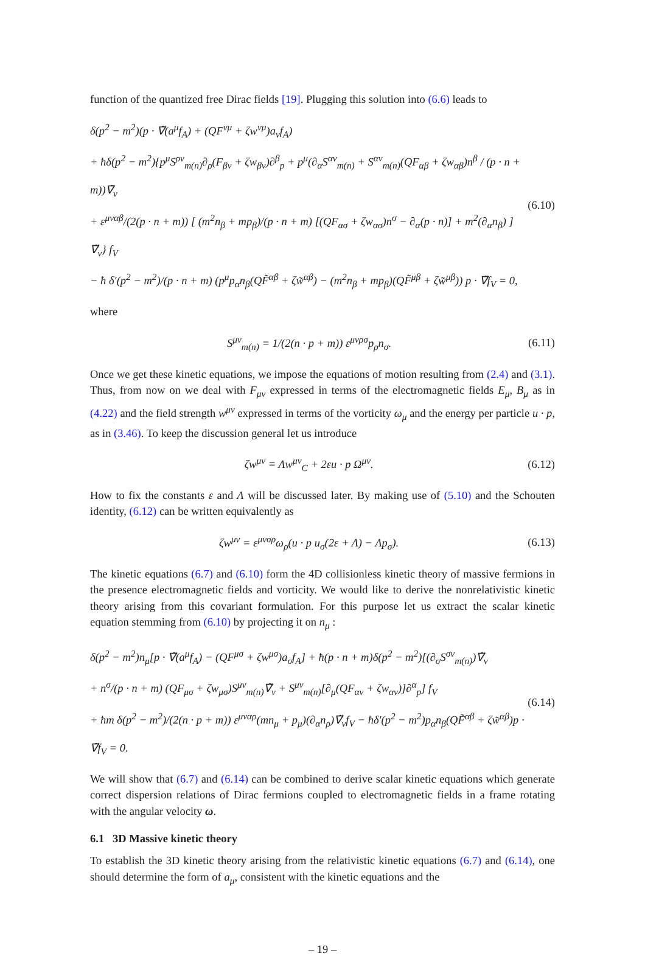function of the quantized free Dirac fields [19]. Plugging this solution into (6.6) leads to
δ(p<sup>2</sup> − m<sup>2</sup>)(p · ∇̃(a<sup>μ</sup>f<sub>A</sub>) + (QF<sup>νμ</sup> + ζw<sup>νμ</sup>)a<sub>ν</sub>f<sub>A</sub>)
+ ħδ(p<sup>2</sup> − m<sup>2</sup>){p<sup>μ</sup>S<sup>ρν</sup><sub>m(n)</sub>∂<sub>ρ</sub>(F<sub>βν</sub> + ζw<sub>βν</sub>)∂<sup>β</sup><sub>p</sub> + p<sup>μ</sup>(∂<sub>α</sub>S<sup>αν</sup><sub>m(n)</sub> + S<sup>αν</sup><sub>m(n)</sub>(QF<sub>αβ</sub> + ζw<sub>αβ</sub>)n<sup>β</sup> / (p · n + m))∇̃<sub>ν</sub>
+ ε<sup>μναβ</sup>/(2(p · n + m)) [ (m<sup>2</sup>n<sub>β</sub> + mp<sub>β</sub>)/(p · n + m) [(QF<sub>ασ</sub> + ζw<sub>ασ</sub>)n<sup>σ</sup> − ∂<sub>α</sub>(p · n)] + m<sup>2</sup>(∂<sub>α</sub>n<sub>β</sub>) ] ∇̃<sub>ν</sub>} f<sub>V</sub>
− ħ δ′(p<sup>2</sup> − m<sup>2</sup>)/(p · n + m) (p<sup>μ</sup>p<sub>α</sub>n<sub>β</sub>(QF̃<sup>αβ</sup> + ζw̃<sup>αβ</sup>) − (m<sup>2</sup>n<sub>β</sub> + mp<sub>β</sub>)(QF̃<sup>μβ</sup> + ζw̃<sup>μβ</sup>)) p · ∇̃f<sub>V</sub> = 0,
(6.10)
where
S<sup>μν</sup><sub>m(n)</sub> = 1/(2(n · p + m)) ε<sup>μνρσ</sup>p<sub>ρ</sub>n<sub>σ</sub>.
(6.11)
Once we get these kinetic equations, we impose the equations of motion resulting from (2.4) and (3.1). Thus, from now on we deal with F<sub>μν</sub> expressed in terms of the electromagnetic fields E<sub>μ</sub>, B<sub>μ</sub> as in (4.22) and the field strength w<sup>μν</sup> expressed in terms of the vorticity ω<sub>μ</sub> and the energy per particle u · p, as in (3.46). To keep the discussion general let us introduce
ζw<sup>μν</sup> ≡ Λw<sup>μν</sup><sub>C</sub> + 2εu · p Ω<sup>μν</sup>.
(6.12)
How to fix the constants ε and Λ will be discussed later. By making use of (5.10) and the Schouten identity, (6.12) can be written equivalently as
ζw<sup>μν</sup> = ε<sup>μνσρ</sup>ω<sub>ρ</sub>(u · p u<sub>σ</sub>(2ε + Λ) − Λp<sub>σ</sub>).
(6.13)
The kinetic equations (6.7) and (6.10) form the 4D collisionless kinetic theory of massive fermions in the presence electromagnetic fields and vorticity. We would like to derive the nonrelativistic kinetic theory arising from this covariant formulation. For this purpose let us extract the scalar kinetic equation stemming from (6.10) by projecting it on n<sub>μ</sub> :
δ(p<sup>2</sup> − m<sup>2</sup>)n<sub>μ</sub>[p · ∇̃(a<sup>μ</sup>f<sub>A</sub>) − (QF<sup>μσ</sup> + ζw<sup>μσ</sup>)a<sub>σ</sub>f<sub>A</sub>] + ħ(p · n + m)δ(p<sup>2</sup> − m<sup>2</sup>)[(∂<sub>σ</sub>S<sup>σν</sup><sub>m(n)</sub>)∇̃<sub>ν</sub>
+ n<sup>σ</sup>/(p · n + m) (QF<sub>μσ</sub> + ζw<sub>μσ</sub>)S<sup>μν</sup><sub>m(n)</sub>∇̃<sub>ν</sub> + S<sup>μν</sup><sub>m(n)</sub>[∂<sub>μ</sub>(QF<sub>αν</sub> + ζw<sub>αν</sub>)]∂<sup>α</sup><sub>p</sub>] f<sub>V</sub>
+ ħm δ(p<sup>2</sup> − m<sup>2</sup>)/(2(n · p + m)) ε<sup>μναρ</sup>(mn<sub>μ</sub> + p<sub>μ</sub>)(∂<sub>α</sub>n<sub>ρ</sub>)∇̃<sub>ν</sub>f<sub>V</sub> − ħδ′(p<sup>2</sup> − m<sup>2</sup>)p<sub>α</sub>n<sub>β</sub>(QF̃<sup>αβ</sup> + ζw̃<sup>αβ</sup>)p · ∇̃f<sub>V</sub> = 0.
(6.14)
We will show that (6.7) and (6.14) can be combined to derive scalar kinetic equations which generate correct dispersion relations of Dirac fermions coupled to electromagnetic fields in a frame rotating with the angular velocity ω.
6.1 3D Massive kinetic theory
To establish the 3D kinetic theory arising from the relativistic kinetic equations (6.7) and (6.14), one should determine the form of a<sub>μ</sub>, consistent with the kinetic equations and the
– 19 –